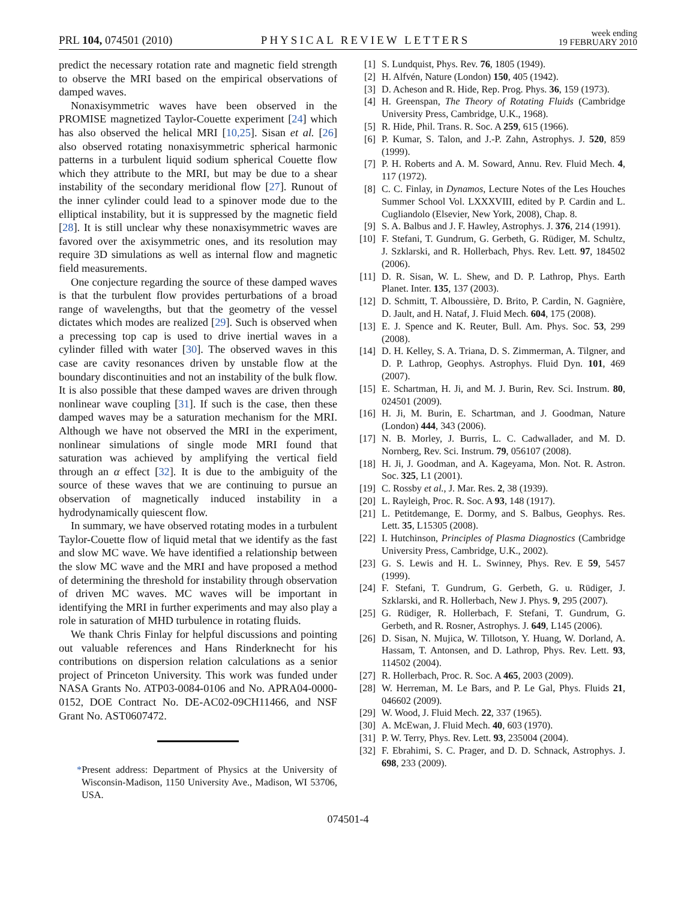PRL 104, 074501 (2010) PHYSICAL REVIEW LETTERS week ending
19 FEBRUARY 2010
predict the necessary rotation rate and magnetic field strength to observe the MRI based on the empirical observations of damped waves.
Nonaxisymmetric waves have been observed in the PROMISE magnetized Taylor-Couette experiment [24] which has also observed the helical MRI [10,25]. Sisan et al. [26] also observed rotating nonaxisymmetric spherical harmonic patterns in a turbulent liquid sodium spherical Couette flow which they attribute to the MRI, but may be due to a shear instability of the secondary meridional flow [27]. Runout of the inner cylinder could lead to a spinover mode due to the elliptical instability, but it is suppressed by the magnetic field [28]. It is still unclear why these nonaxisymmetric waves are favored over the axisymmetric ones, and its resolution may require 3D simulations as well as internal flow and magnetic field measurements.
One conjecture regarding the source of these damped waves is that the turbulent flow provides perturbations of a broad range of wavelengths, but that the geometry of the vessel dictates which modes are realized [29]. Such is observed when a precessing top cap is used to drive inertial waves in a cylinder filled with water [30]. The observed waves in this case are cavity resonances driven by unstable flow at the boundary discontinuities and not an instability of the bulk flow. It is also possible that these damped waves are driven through nonlinear wave coupling [31]. If such is the case, then these damped waves may be a saturation mechanism for the MRI. Although we have not observed the MRI in the experiment, nonlinear simulations of single mode MRI found that saturation was achieved by amplifying the vertical field through an α effect [32]. It is due to the ambiguity of the source of these waves that we are continuing to pursue an observation of magnetically induced instability in a hydrodynamically quiescent flow.
In summary, we have observed rotating modes in a turbulent Taylor-Couette flow of liquid metal that we identify as the fast and slow MC wave. We have identified a relationship between the slow MC wave and the MRI and have proposed a method of determining the threshold for instability through observation of driven MC waves. MC waves will be important in identifying the MRI in further experiments and may also play a role in saturation of MHD turbulence in rotating fluids.
We thank Chris Finlay for helpful discussions and pointing out valuable references and Hans Rinderknecht for his contributions on dispersion relation calculations as a senior project of Princeton University. This work was funded under NASA Grants No. ATP03-0084-0106 and No. APRA04-0000-0152, DOE Contract No. DE-AC02-09CH11466, and NSF Grant No. AST0607472.
*Present address: Department of Physics at the University of Wisconsin-Madison, 1150 University Ave., Madison, WI 53706, USA.
[1] S. Lundquist, Phys. Rev. 76, 1805 (1949).
[2] H. Alfvén, Nature (London) 150, 405 (1942).
[3] D. Acheson and R. Hide, Rep. Prog. Phys. 36, 159 (1973).
[4] H. Greenspan, The Theory of Rotating Fluids (Cambridge University Press, Cambridge, U.K., 1968).
[5] R. Hide, Phil. Trans. R. Soc. A 259, 615 (1966).
[6] P. Kumar, S. Talon, and J.-P. Zahn, Astrophys. J. 520, 859 (1999).
[7] P. H. Roberts and A. M. Soward, Annu. Rev. Fluid Mech. 4, 117 (1972).
[8] C. C. Finlay, in Dynamos, Lecture Notes of the Les Houches Summer School Vol. LXXXVIII, edited by P. Cardin and L. Cugliandolo (Elsevier, New York, 2008), Chap. 8.
[9] S. A. Balbus and J. F. Hawley, Astrophys. J. 376, 214 (1991).
[10] F. Stefani, T. Gundrum, G. Gerbeth, G. Rüdiger, M. Schultz, J. Szklarski, and R. Hollerbach, Phys. Rev. Lett. 97, 184502 (2006).
[11] D. R. Sisan, W. L. Shew, and D. P. Lathrop, Phys. Earth Planet. Inter. 135, 137 (2003).
[12] D. Schmitt, T. Alboussière, D. Brito, P. Cardin, N. Gagnière, D. Jault, and H. Nataf, J. Fluid Mech. 604, 175 (2008).
[13] E. J. Spence and K. Reuter, Bull. Am. Phys. Soc. 53, 299 (2008).
[14] D. H. Kelley, S. A. Triana, D. S. Zimmerman, A. Tilgner, and D. P. Lathrop, Geophys. Astrophys. Fluid Dyn. 101, 469 (2007).
[15] E. Schartman, H. Ji, and M. J. Burin, Rev. Sci. Instrum. 80, 024501 (2009).
[16] H. Ji, M. Burin, E. Schartman, and J. Goodman, Nature (London) 444, 343 (2006).
[17] N. B. Morley, J. Burris, L. C. Cadwallader, and M. D. Nornberg, Rev. Sci. Instrum. 79, 056107 (2008).
[18] H. Ji, J. Goodman, and A. Kageyama, Mon. Not. R. Astron. Soc. 325, L1 (2001).
[19] C. Rossby et al., J. Mar. Res. 2, 38 (1939).
[20] L. Rayleigh, Proc. R. Soc. A 93, 148 (1917).
[21] L. Petitdemange, E. Dormy, and S. Balbus, Geophys. Res. Lett. 35, L15305 (2008).
[22] I. Hutchinson, Principles of Plasma Diagnostics (Cambridge University Press, Cambridge, U.K., 2002).
[23] G. S. Lewis and H. L. Swinney, Phys. Rev. E 59, 5457 (1999).
[24] F. Stefani, T. Gundrum, G. Gerbeth, G. u. Rüdiger, J. Szklarski, and R. Hollerbach, New J. Phys. 9, 295 (2007).
[25] G. Rüdiger, R. Hollerbach, F. Stefani, T. Gundrum, G. Gerbeth, and R. Rosner, Astrophys. J. 649, L145 (2006).
[26] D. Sisan, N. Mujica, W. Tillotson, Y. Huang, W. Dorland, A. Hassam, T. Antonsen, and D. Lathrop, Phys. Rev. Lett. 93, 114502 (2004).
[27] R. Hollerbach, Proc. R. Soc. A 465, 2003 (2009).
[28] W. Herreman, M. Le Bars, and P. Le Gal, Phys. Fluids 21, 046602 (2009).
[29] W. Wood, J. Fluid Mech. 22, 337 (1965).
[30] A. McEwan, J. Fluid Mech. 40, 603 (1970).
[31] P. W. Terry, Phys. Rev. Lett. 93, 235004 (2004).
[32] F. Ebrahimi, S. C. Prager, and D. D. Schnack, Astrophys. J. 698, 233 (2009).
074501-4